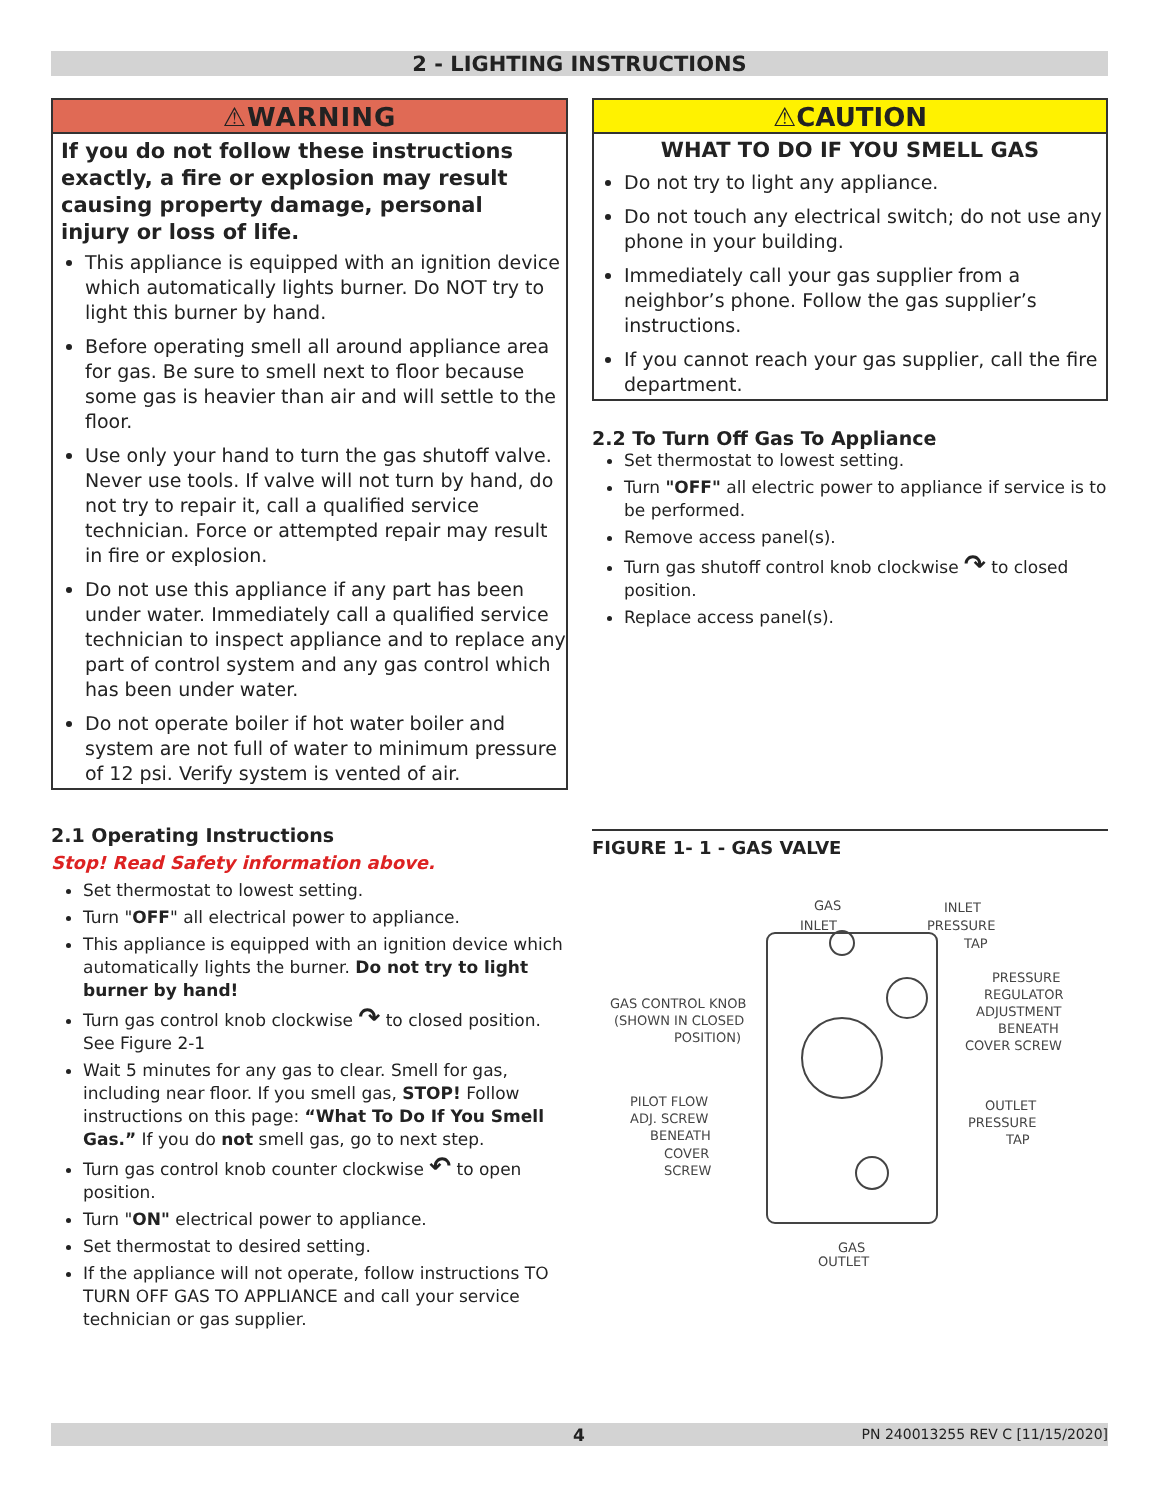2 - LIGHTING INSTRUCTIONS
⚠WARNING
If you do not follow these instructions exactly, a fire or explosion may result causing property damage, personal injury or loss of life.
This appliance is equipped with an ignition device which automatically lights burner. Do NOT try to light this burner by hand.
Before operating smell all around appliance area for gas. Be sure to smell next to floor because some gas is heavier than air and will settle to the floor.
Use only your hand to turn the gas shutoff valve. Never use tools. If valve will not turn by hand, do not try to repair it, call a qualified service technician. Force or attempted repair may result in fire or explosion.
Do not use this appliance if any part has been under water. Immediately call a qualified service technician to inspect appliance and to replace any part of control system and any gas control which has been under water.
Do not operate boiler if hot water boiler and system are not full of water to minimum pressure of 12 psi. Verify system is vented of air.
2.1 Operating Instructions
Stop! Read Safety information above.
Set thermostat to lowest setting.
Turn "OFF" all electrical power to appliance.
This appliance is equipped with an ignition device which automatically lights the burner. Do not try to light burner by hand!
Turn gas control knob clockwise ↷ to closed position. See Figure 2-1
Wait 5 minutes for any gas to clear. Smell for gas, including near floor. If you smell gas, STOP! Follow instructions on this page: “What To Do If You Smell Gas.” If you do not smell gas, go to next step.
Turn gas control knob counter clockwise ↶ to open position.
Turn "ON" electrical power to appliance.
Set thermostat to desired setting.
If the appliance will not operate, follow instructions TO TURN OFF GAS TO APPLIANCE and call your service technician or gas supplier.
⚠CAUTION
WHAT TO DO IF YOU SMELL GAS
Do not try to light any appliance.
Do not touch any electrical switch; do not use any phone in your building.
Immediately call your gas supplier from a neighbor’s phone. Follow the gas supplier’s instructions.
If you cannot reach your gas supplier, call the fire department.
2.2 To Turn Off Gas To Appliance
Set thermostat to lowest setting.
Turn "OFF" all electric power to appliance if service is to be performed.
Remove access panel(s).
Turn gas shutoff control knob clockwise ↷ to closed position.
Replace access panel(s).
FIGURE 1- 1 - GAS VALVE
GAS
INLET
INLET
PRESSURE
TAP
GAS CONTROL KNOB
(SHOWN IN CLOSED
POSITION)
PRESSURE
REGULATOR
ADJUSTMENT
BENEATH
COVER SCREW
PILOT FLOW
ADJ. SCREW
BENEATH
COVER
SCREW
OUTLET
PRESSURE
TAP
GAS
OUTLET
4 PN 240013255 REV C [11/15/2020]